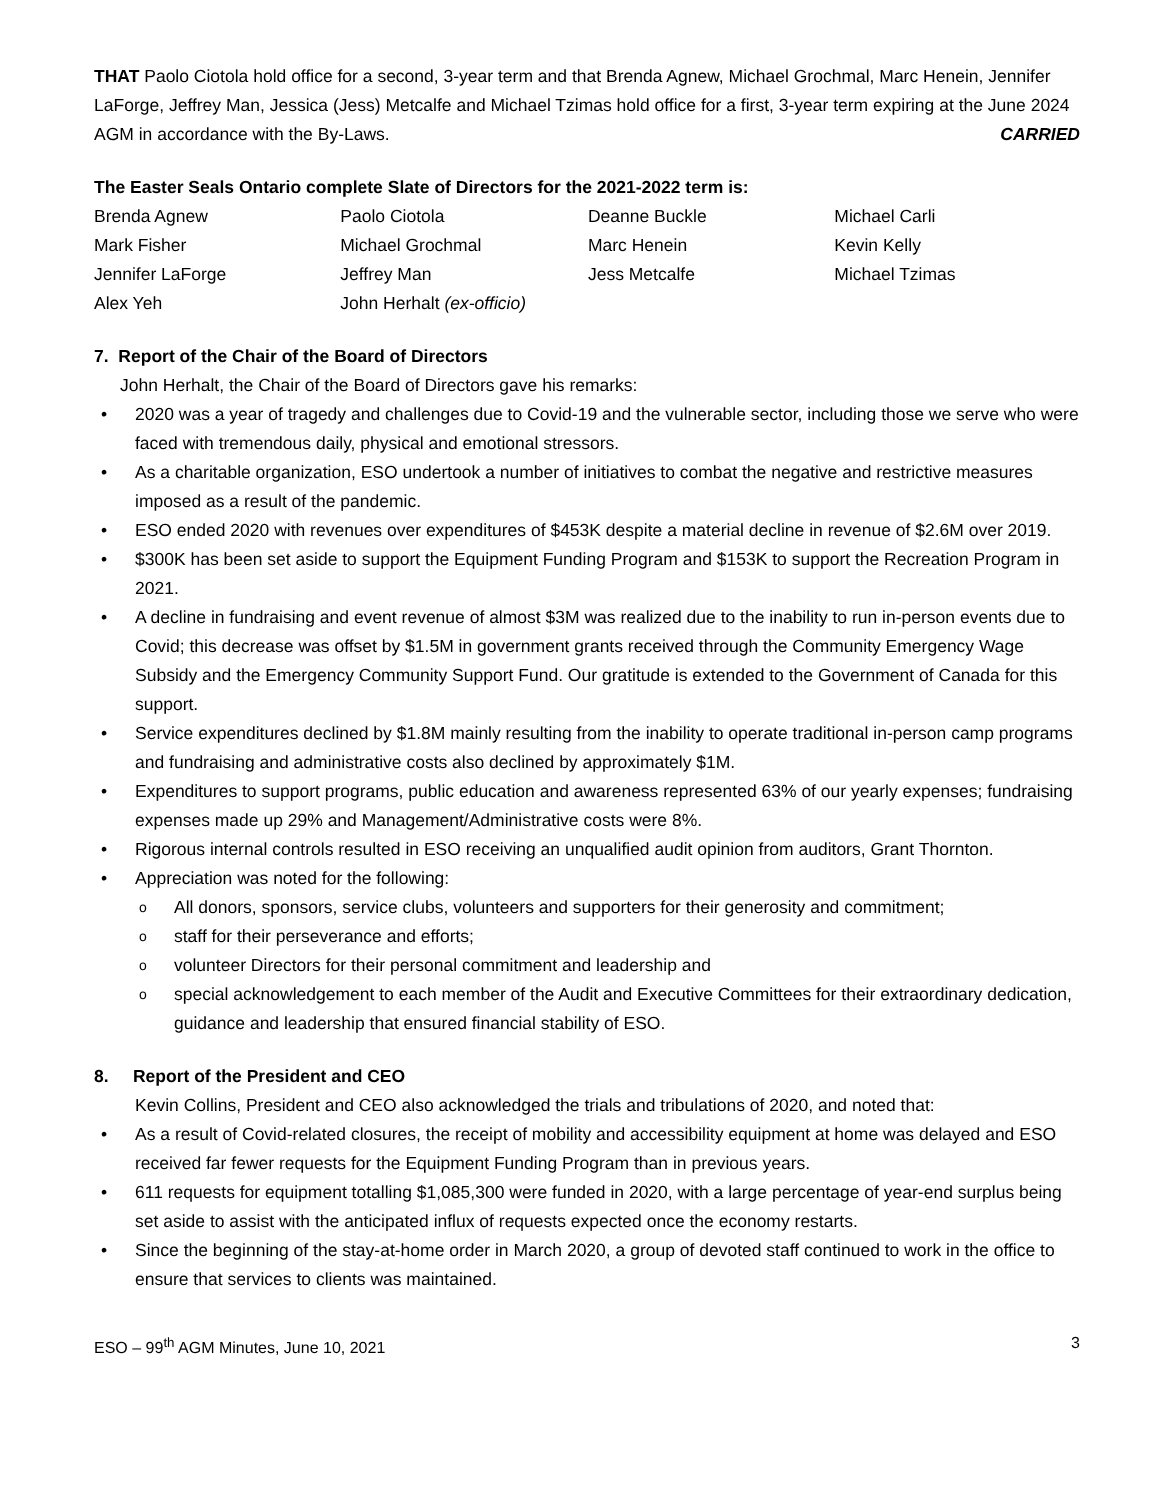THAT Paolo Ciotola hold office for a second, 3-year term and that Brenda Agnew, Michael Grochmal, Marc Henein, Jennifer LaForge, Jeffrey Man, Jessica (Jess) Metcalfe and Michael Tzimas hold office for a first, 3-year term expiring at the June 2024 AGM in accordance with the By-Laws. CARRIED
The Easter Seals Ontario complete Slate of Directors for the 2021-2022 term is:
| Brenda Agnew | Paolo Ciotola | Deanne Buckle | Michael Carli |
| Mark Fisher | Michael Grochmal | Marc Henein | Kevin Kelly |
| Jennifer LaForge | Jeffrey Man | Jess Metcalfe | Michael Tzimas |
| Alex Yeh | John Herhalt (ex-officio) | | |
7. Report of the Chair of the Board of Directors
John Herhalt, the Chair of the Board of Directors gave his remarks:
2020 was a year of tragedy and challenges due to Covid-19 and the vulnerable sector, including those we serve who were faced with tremendous daily, physical and emotional stressors.
As a charitable organization, ESO undertook a number of initiatives to combat the negative and restrictive measures imposed as a result of the pandemic.
ESO ended 2020 with revenues over expenditures of $453K despite a material decline in revenue of $2.6M over 2019.
$300K has been set aside to support the Equipment Funding Program and $153K to support the Recreation Program in 2021.
A decline in fundraising and event revenue of almost $3M was realized due to the inability to run in-person events due to Covid; this decrease was offset by $1.5M in government grants received through the Community Emergency Wage Subsidy and the Emergency Community Support Fund. Our gratitude is extended to the Government of Canada for this support.
Service expenditures declined by $1.8M mainly resulting from the inability to operate traditional in-person camp programs and fundraising and administrative costs also declined by approximately $1M.
Expenditures to support programs, public education and awareness represented 63% of our yearly expenses; fundraising expenses made up 29% and Management/Administrative costs were 8%.
Rigorous internal controls resulted in ESO receiving an unqualified audit opinion from auditors, Grant Thornton.
Appreciation was noted for the following:
All donors, sponsors, service clubs, volunteers and supporters for their generosity and commitment;
staff for their perseverance and efforts;
volunteer Directors for their personal commitment and leadership and
special acknowledgement to each member of the Audit and Executive Committees for their extraordinary dedication, guidance and leadership that ensured financial stability of ESO.
8. Report of the President and CEO
Kevin Collins, President and CEO also acknowledged the trials and tribulations of 2020, and noted that:
As a result of Covid-related closures, the receipt of mobility and accessibility equipment at home was delayed and ESO received far fewer requests for the Equipment Funding Program than in previous years.
611 requests for equipment totalling $1,085,300 were funded in 2020, with a large percentage of year-end surplus being set aside to assist with the anticipated influx of requests expected once the economy restarts.
Since the beginning of the stay-at-home order in March 2020, a group of devoted staff continued to work in the office to ensure that services to clients was maintained.
ESO – 99<sup>th</sup> AGM Minutes, June 10, 2021 3